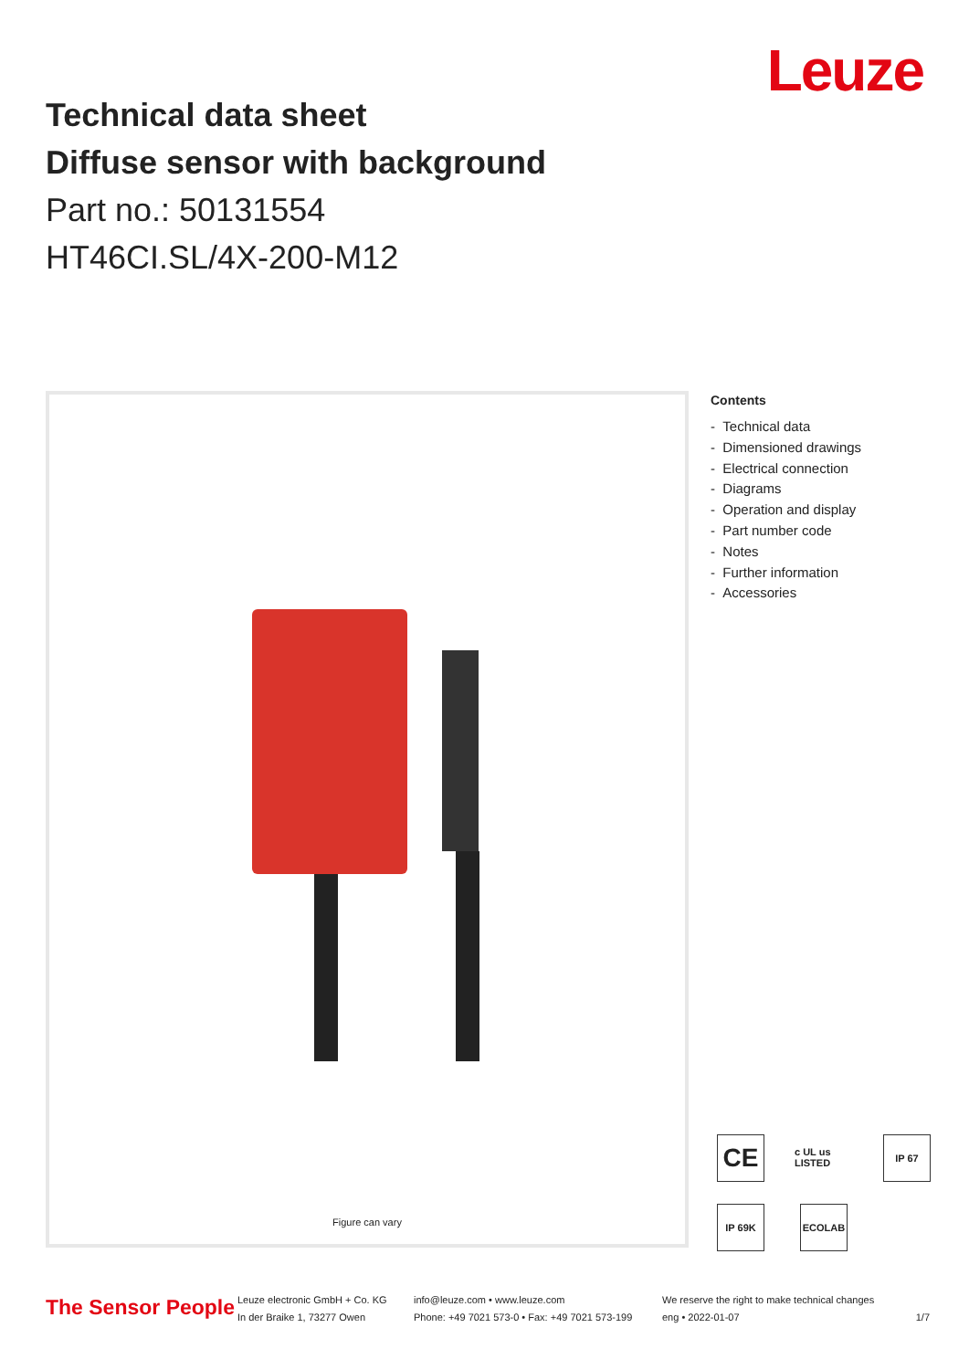Leuze
Technical data sheet
Diffuse sensor with background
Part no.: 50131554
HT46CI.SL/4X-200-M12
Figure can vary
Contents
- Technical data
- Dimensioned drawings
- Electrical connection
- Diagrams
- Operation and display
- Part number code
- Notes
- Further information
- Accessories
CE
c UL us LISTED
IP 67
IP 69K ECOLAB
The Sensor People
Leuze electronic GmbH + Co. KG
In der Braike 1, 73277 Owen
info@leuze.com • www.leuze.com
Phone: +49 7021 573-0 • Fax: +49 7021 573-199
We reserve the right to make technical changes
eng • 2022-01-07
1/7